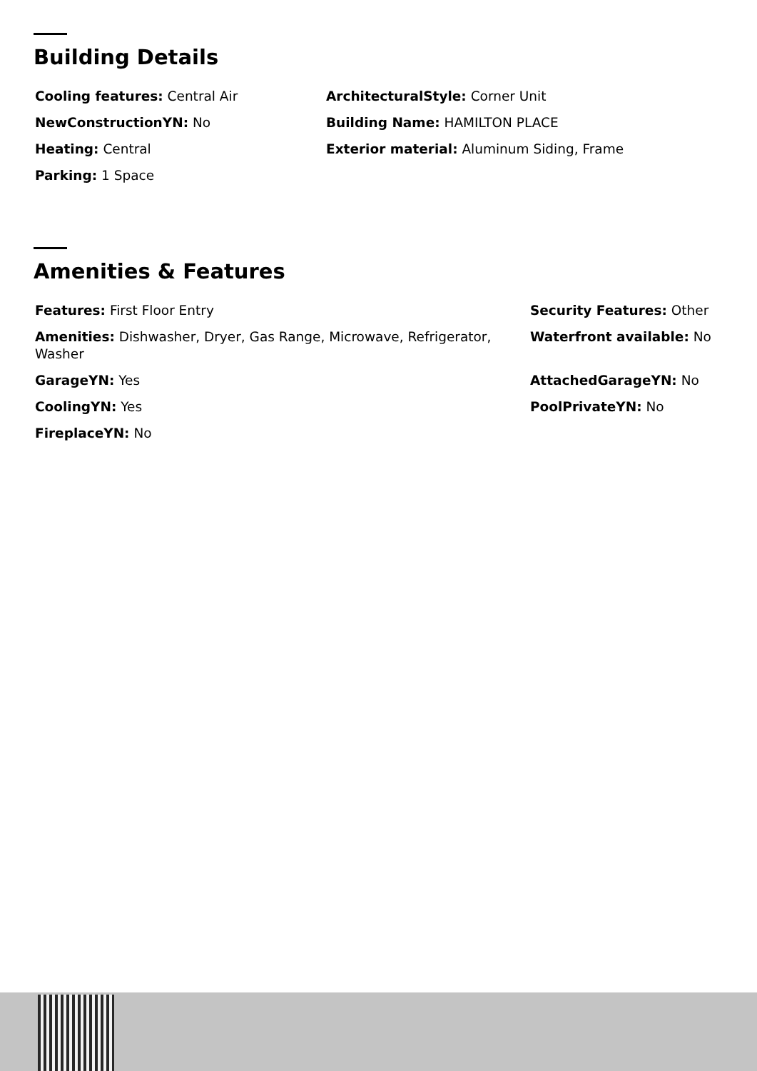Building Details
Cooling features: Central Air
NewConstructionYN: No
Heating: Central
Parking: 1 Space
ArchitecturalStyle: Corner Unit
Building Name: HAMILTON PLACE
Exterior material: Aluminum Siding, Frame
Amenities & Features
Features: First Floor Entry
Amenities: Dishwasher, Dryer, Gas Range, Microwave, Refrigerator, Washer
GarageYN: Yes
CoolingYN: Yes
FireplaceYN: No
Security Features: Other
Waterfront available: No
AttachedGarageYN: No
PoolPrivateYN: No